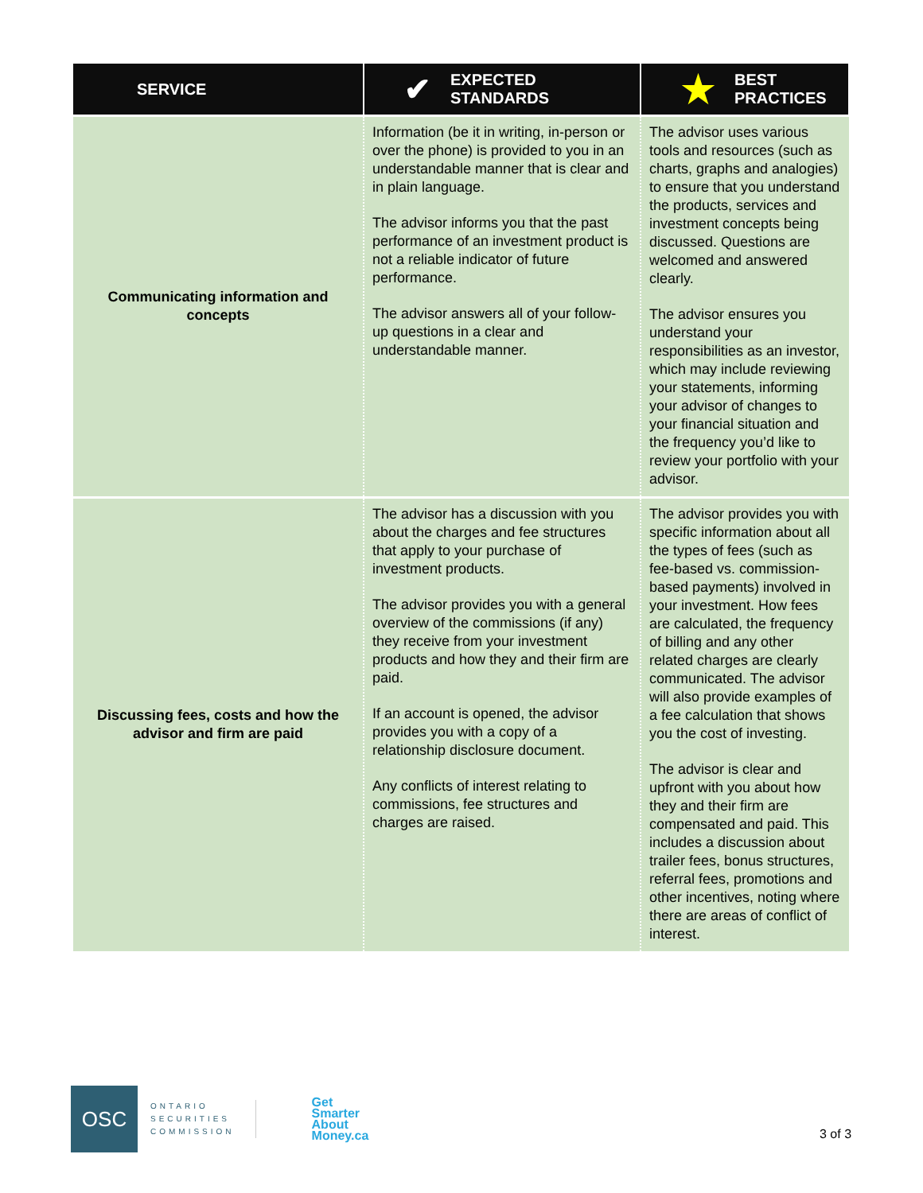| SERVICE | ✔ EXPECTED STANDARDS | ★ BEST PRACTICES |
| --- | --- | --- |
| Communicating information and concepts | Information (be it in writing, in-person or over the phone) is provided to you in an understandable manner that is clear and in plain language. The advisor informs you that the past performance of an investment product is not a reliable indicator of future performance. The advisor answers all of your follow-up questions in a clear and understandable manner. | The advisor uses various tools and resources (such as charts, graphs and analogies) to ensure that you understand the products, services and investment concepts being discussed. Questions are welcomed and answered clearly. The advisor ensures you understand your responsibilities as an investor, which may include reviewing your statements, informing your advisor of changes to your financial situation and the frequency you’d like to review your portfolio with your advisor. |
| Discussing fees, costs and how the advisor and firm are paid | The advisor has a discussion with you about the charges and fee structures that apply to your purchase of investment products. The advisor provides you with a general overview of the commissions (if any) they receive from your investment products and how they and their firm are paid. If an account is opened, the advisor provides you with a copy of a relationship disclosure document. Any conflicts of interest relating to commissions, fee structures and charges are raised. | The advisor provides you with specific information about all the types of fees (such as fee-based vs. commission-based payments) involved in your investment. How fees are calculated, the frequency of billing and any other related charges are clearly communicated. The advisor will also provide examples of a fee calculation that shows you the cost of investing. The advisor is clear and upfront with you about how they and their firm are compensated and paid. This includes a discussion about trailer fees, bonus structures, referral fees, promotions and other incentives, noting where there are areas of conflict of interest. |
OSC
ONTARIO
SECURITIES
COMMISSION
Get
Smarter
About
Money.ca
3 of 3